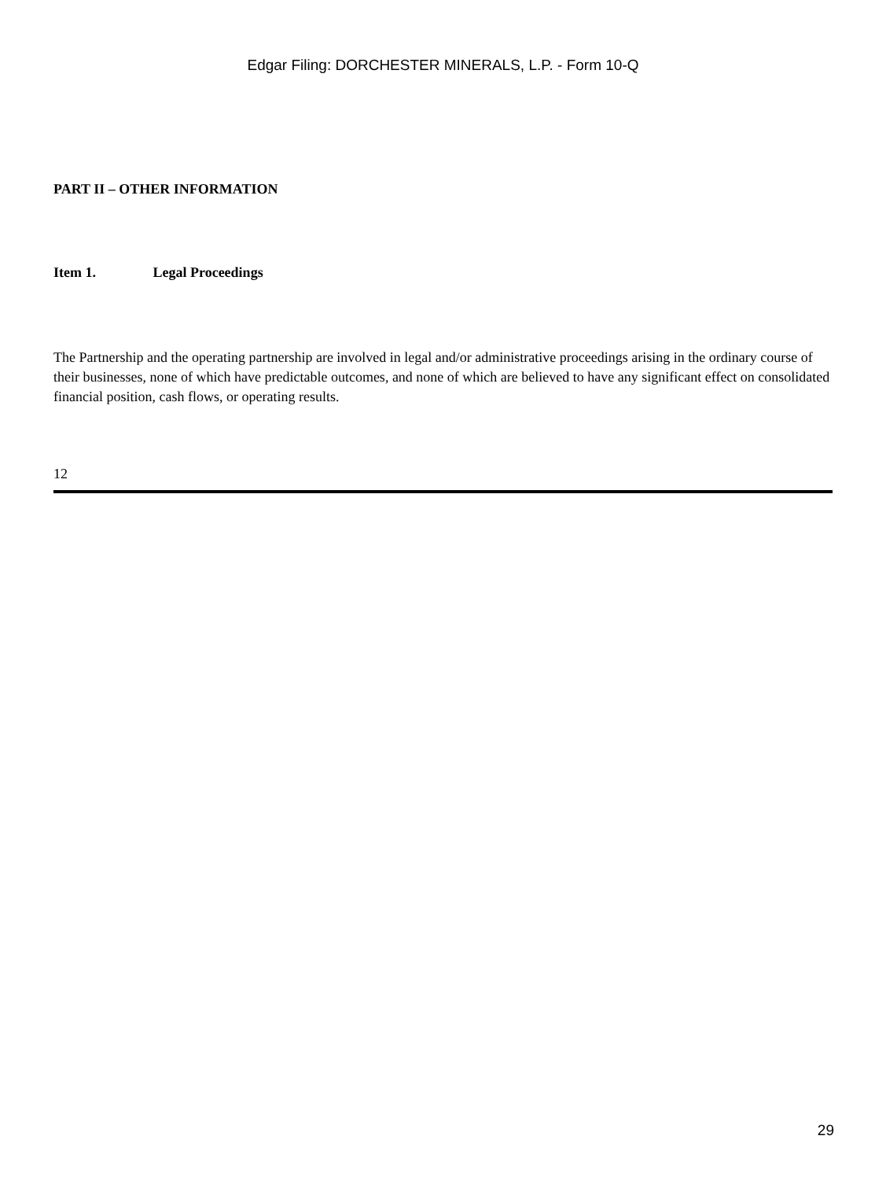Edgar Filing: DORCHESTER MINERALS, L.P. - Form 10-Q
PART II – OTHER INFORMATION
Item 1. Legal Proceedings
The Partnership and the operating partnership are involved in legal and/or administrative proceedings arising in the ordinary course of their businesses, none of which have predictable outcomes, and none of which are believed to have any significant effect on consolidated financial position, cash flows, or operating results.
12
29